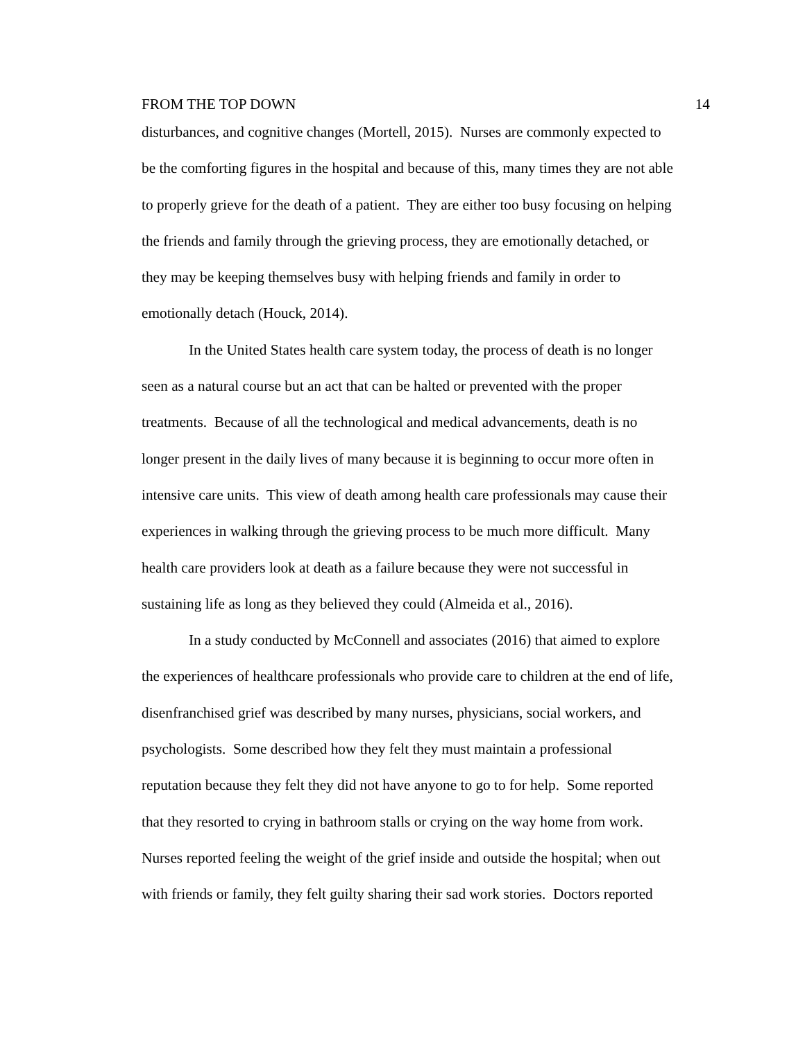FROM THE TOP DOWN 14
disturbances, and cognitive changes (Mortell, 2015). Nurses are commonly expected to
be the comforting figures in the hospital and because of this, many times they are not able
to properly grieve for the death of a patient. They are either too busy focusing on helping
the friends and family through the grieving process, they are emotionally detached, or
they may be keeping themselves busy with helping friends and family in order to
emotionally detach (Houck, 2014).
In the United States health care system today, the process of death is no longer
seen as a natural course but an act that can be halted or prevented with the proper
treatments. Because of all the technological and medical advancements, death is no
longer present in the daily lives of many because it is beginning to occur more often in
intensive care units. This view of death among health care professionals may cause their
experiences in walking through the grieving process to be much more difficult. Many
health care providers look at death as a failure because they were not successful in
sustaining life as long as they believed they could (Almeida et al., 2016).
In a study conducted by McConnell and associates (2016) that aimed to explore
the experiences of healthcare professionals who provide care to children at the end of life,
disenfranchised grief was described by many nurses, physicians, social workers, and
psychologists. Some described how they felt they must maintain a professional
reputation because they felt they did not have anyone to go to for help. Some reported
that they resorted to crying in bathroom stalls or crying on the way home from work.
Nurses reported feeling the weight of the grief inside and outside the hospital; when out
with friends or family, they felt guilty sharing their sad work stories. Doctors reported